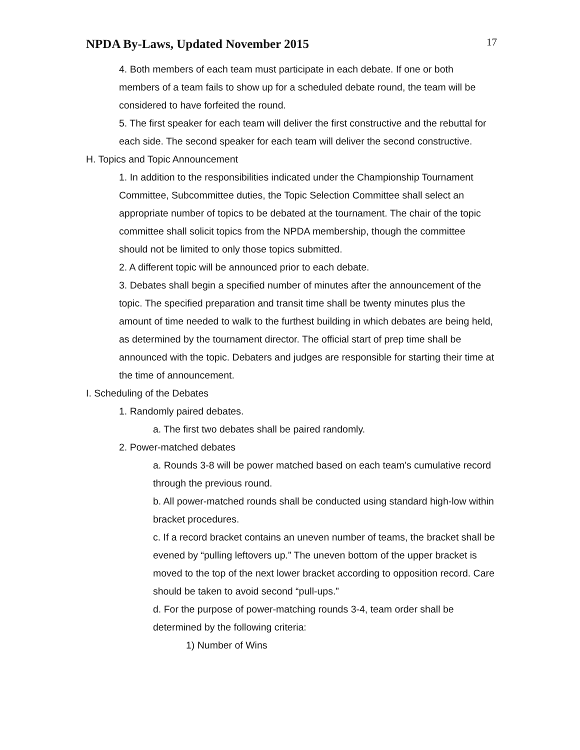NPDA By-Laws, Updated November 2015
17
4. Both members of each team must participate in each debate. If one or both members of a team fails to show up for a scheduled debate round, the team will be considered to have forfeited the round.
5. The first speaker for each team will deliver the first constructive and the rebuttal for each side. The second speaker for each team will deliver the second constructive.
H. Topics and Topic Announcement
1. In addition to the responsibilities indicated under the Championship Tournament Committee, Subcommittee duties, the Topic Selection Committee shall select an appropriate number of topics to be debated at the tournament. The chair of the topic committee shall solicit topics from the NPDA membership, though the committee should not be limited to only those topics submitted.
2. A different topic will be announced prior to each debate.
3. Debates shall begin a specified number of minutes after the announcement of the topic. The specified preparation and transit time shall be twenty minutes plus the amount of time needed to walk to the furthest building in which debates are being held, as determined by the tournament director. The official start of prep time shall be announced with the topic. Debaters and judges are responsible for starting their time at the time of announcement.
I. Scheduling of the Debates
1. Randomly paired debates.
a. The first two debates shall be paired randomly.
2. Power-matched debates
a. Rounds 3-8 will be power matched based on each team’s cumulative record through the previous round.
b. All power-matched rounds shall be conducted using standard high-low within bracket procedures.
c. If a record bracket contains an uneven number of teams, the bracket shall be evened by “pulling leftovers up.” The uneven bottom of the upper bracket is moved to the top of the next lower bracket according to opposition record. Care should be taken to avoid second “pull-ups.”
d. For the purpose of power-matching rounds 3-4, team order shall be determined by the following criteria:
1) Number of Wins